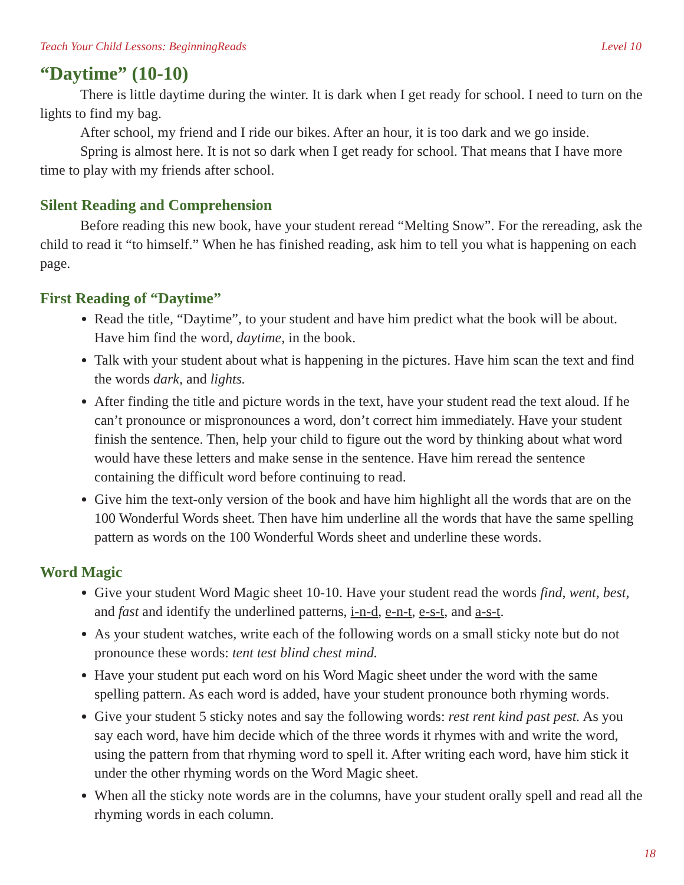Teach Your Child Lessons: BeginningReads Level 10
“Daytime” (10-10)
There is little daytime during the winter. It is dark when I get ready for school. I need to turn on the lights to find my bag.
After school, my friend and I ride our bikes. After an hour, it is too dark and we go inside.
Spring is almost here. It is not so dark when I get ready for school. That means that I have more time to play with my friends after school.
Silent Reading and Comprehension
Before reading this new book, have your student reread “Melting Snow”. For the rereading, ask the child to read it “to himself.” When he has finished reading, ask him to tell you what is happening on each page.
First Reading of “Daytime”
Read the title, “Daytime”, to your student and have him predict what the book will be about. Have him find the word, daytime, in the book.
Talk with your student about what is happening in the pictures. Have him scan the text and find the words dark, and lights.
After finding the title and picture words in the text, have your student read the text aloud. If he can’t pronounce or mispronounces a word, don’t correct him immediately. Have your student finish the sentence. Then, help your child to figure out the word by thinking about what word would have these letters and make sense in the sentence. Have him reread the sentence containing the difficult word before continuing to read.
Give him the text-only version of the book and have him highlight all the words that are on the 100 Wonderful Words sheet. Then have him underline all the words that have the same spelling pattern as words on the 100 Wonderful Words sheet and underline these words.
Word Magic
Give your student Word Magic sheet 10-10. Have your student read the words find, went, best, and fast and identify the underlined patterns, i-n-d, e-n-t, e-s-t, and a-s-t.
As your student watches, write each of the following words on a small sticky note but do not pronounce these words: tent test blind chest mind.
Have your student put each word on his Word Magic sheet under the word with the same spelling pattern. As each word is added, have your student pronounce both rhyming words.
Give your student 5 sticky notes and say the following words: rest rent kind past pest. As you say each word, have him decide which of the three words it rhymes with and write the word, using the pattern from that rhyming word to spell it. After writing each word, have him stick it under the other rhyming words on the Word Magic sheet.
When all the sticky note words are in the columns, have your student orally spell and read all the rhyming words in each column.
18